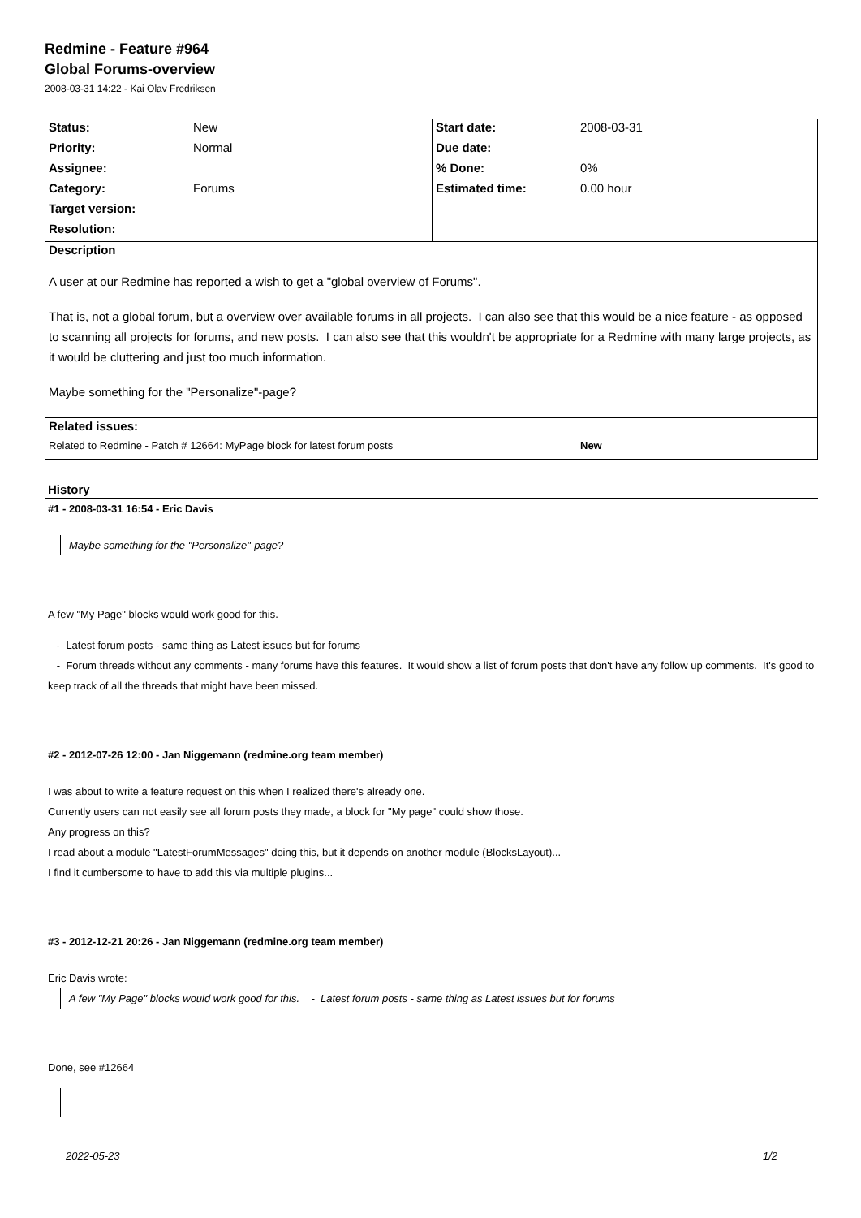Redmine - Feature #964
Global Forums-overview
2008-03-31 14:22 - Kai Olav Fredriksen
| Status: | New | Start date: | 2008-03-31 |
| Priority: | Normal | Due date: | |
| Assignee: | | % Done: | 0% |
| Category: | Forums | Estimated time: | 0.00 hour |
| Target version: | | | |
| Resolution: | | | |
| Description A user at our Redmine has reported a wish to get a "global overview of Forums". That is, not a global forum, but a overview over available forums in all projects. I can also see that this would be a nice feature - as opposed to scanning all projects for forums, and new posts. I can also see that this wouldn't be appropriate for a Redmine with many large projects, as it would be cluttering and just too much information. Maybe something for the "Personalize"-page? | | | |
| Related issues: | | | |
| Related to Redmine - Patch # 12664: MyPage block for latest forum posts | | | New |
History
#1 - 2008-03-31 16:54 - Eric Davis
Maybe something for the "Personalize"-page?
A few "My Page" blocks would work good for this.
- Latest forum posts - same thing as Latest issues but for forums
- Forum threads without any comments - many forums have this features. It would show a list of forum posts that don't have any follow up comments. It's good to keep track of all the threads that might have been missed.
#2 - 2012-07-26 12:00 - Jan Niggemann (redmine.org team member)
I was about to write a feature request on this when I realized there's already one.
Currently users can not easily see all forum posts they made, a block for "My page" could show those.
Any progress on this?
I read about a module "LatestForumMessages" doing this, but it depends on another module (BlocksLayout)...
I find it cumbersome to have to add this via multiple plugins...
#3 - 2012-12-21 20:26 - Jan Niggemann (redmine.org team member)
Eric Davis wrote:
A few "My Page" blocks would work good for this. - Latest forum posts - same thing as Latest issues but for forums
Done, see #12664
2022-05-23 1/2